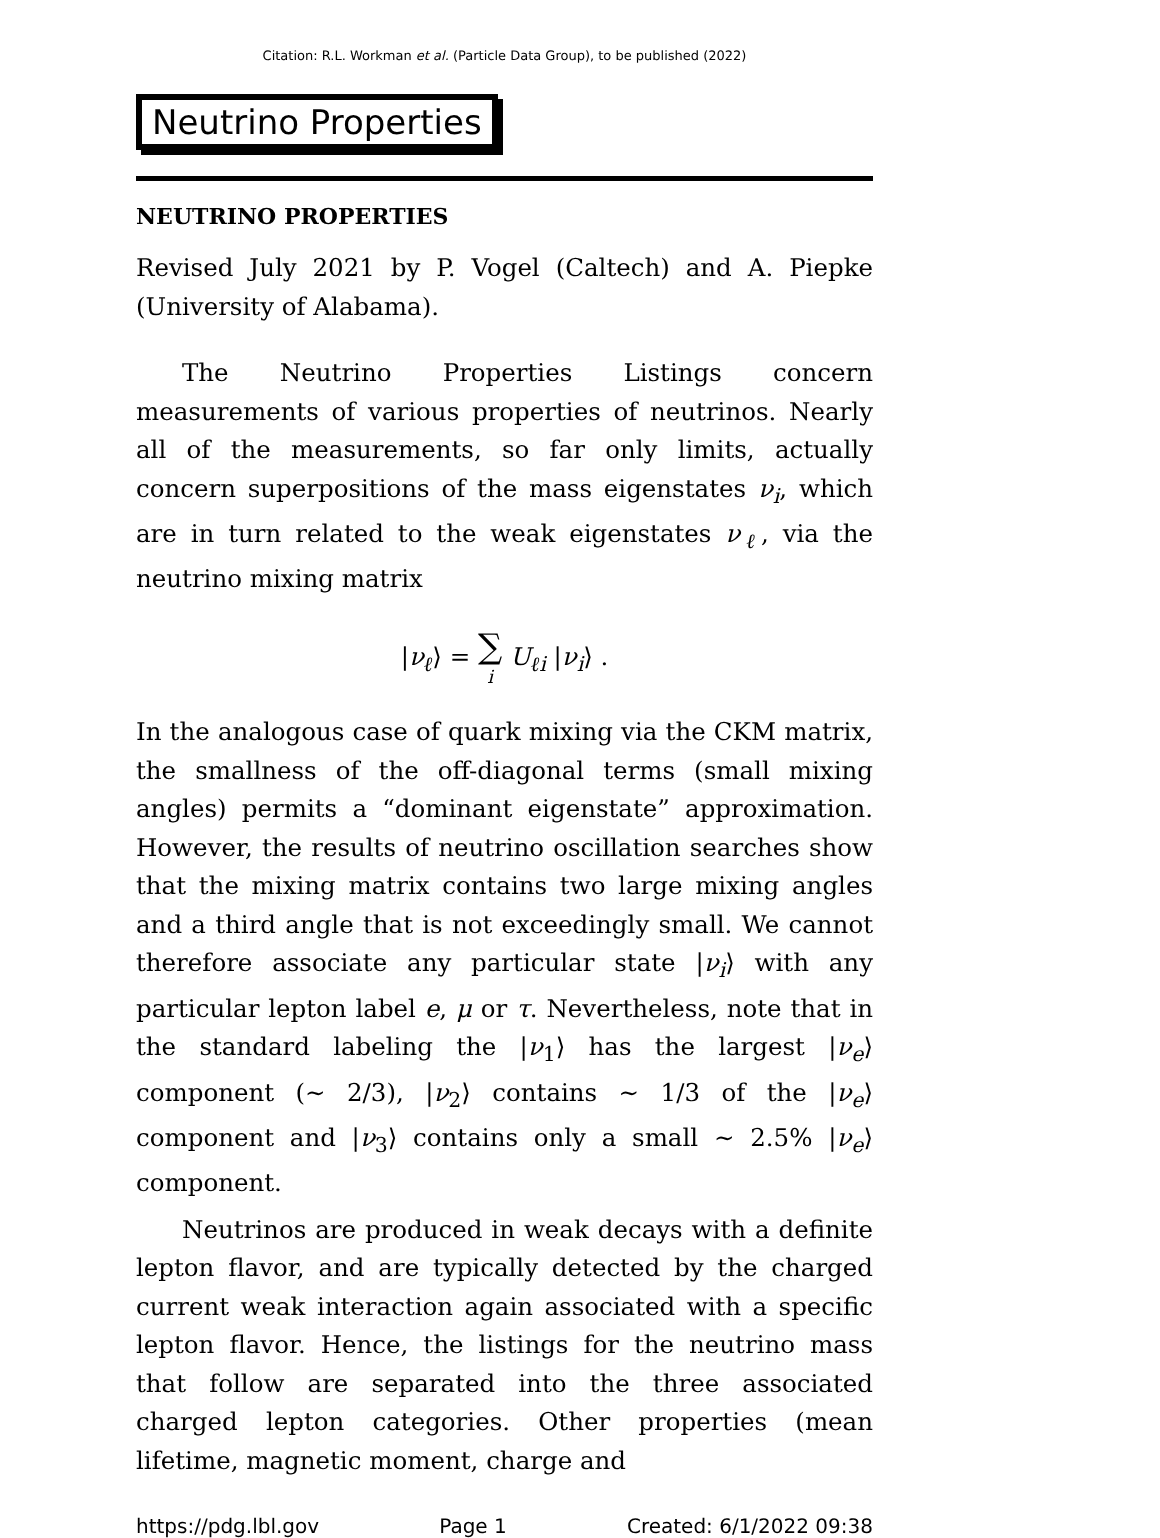Citation: R.L. Workman et al. (Particle Data Group), to be published (2022)
Neutrino Properties
NEUTRINO PROPERTIES
Revised July 2021 by P. Vogel (Caltech) and A. Piepke (University of Alabama).
The Neutrino Properties Listings concern measurements of various properties of neutrinos. Nearly all of the measurements, so far only limits, actually concern superpositions of the mass eigenstates ν<sub>i</sub>, which are in turn related to the weak eigenstates ν<sub>ℓ</sub>, via the neutrino mixing matrix
|ν<sub>ℓ</sub>⟩ = ∑
i U<sub>ℓi</sub> |ν<sub>i</sub>⟩ .
In the analogous case of quark mixing via the CKM matrix, the smallness of the off-diagonal terms (small mixing angles) permits a “dominant eigenstate” approximation. However, the results of neutrino oscillation searches show that the mixing matrix contains two large mixing angles and a third angle that is not exceedingly small. We cannot therefore associate any particular state |ν<sub>i</sub>⟩ with any particular lepton label e, μ or τ. Nevertheless, note that in the standard labeling the |ν<sub>1</sub>⟩ has the largest |ν<sub>e</sub>⟩ component (∼ 2/3), |ν<sub>2</sub>⟩ contains ∼ 1/3 of the |ν<sub>e</sub>⟩ component and |ν<sub>3</sub>⟩ contains only a small ∼ 2.5% |ν<sub>e</sub>⟩ component.
Neutrinos are produced in weak decays with a definite lepton flavor, and are typically detected by the charged current weak interaction again associated with a specific lepton flavor. Hence, the listings for the neutrino mass that follow are separated into the three associated charged lepton categories. Other properties (mean lifetime, magnetic moment, charge and
https://pdg.lbl.gov Page 1 Created: 6/1/2022 09:38